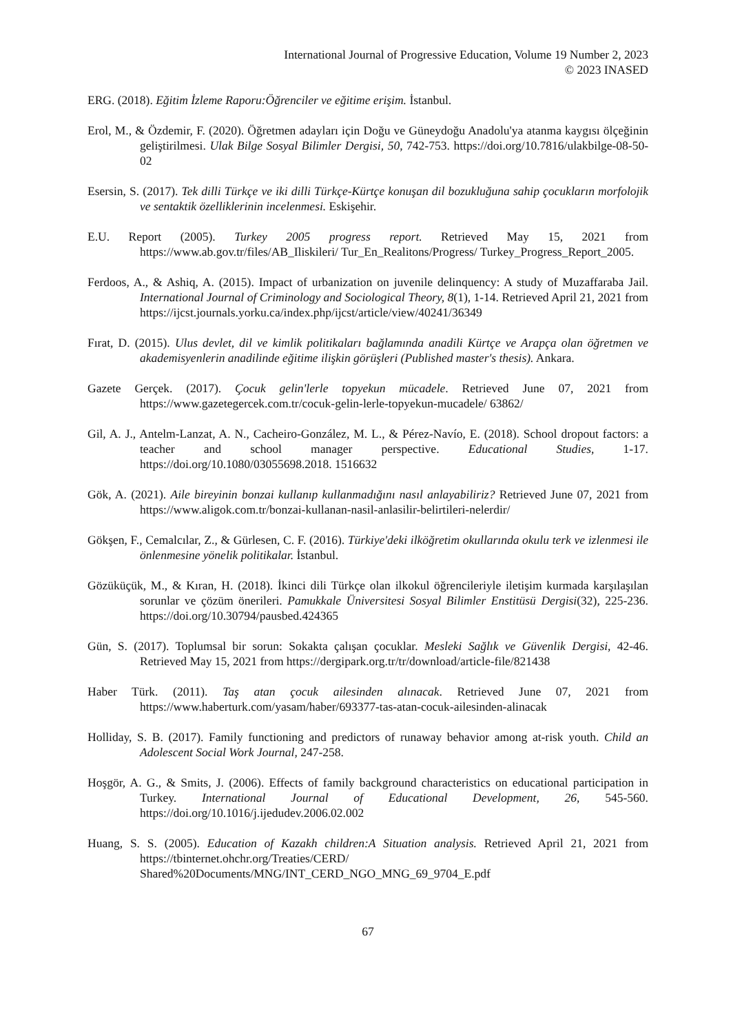International Journal of Progressive Education, Volume 19 Number 2, 2023
© 2023 INASED
ERG. (2018). Eğitim İzleme Raporu:Öğrenciler ve eğitime erişim. İstanbul.
Erol, M., & Özdemir, F. (2020). Öğretmen adayları için Doğu ve Güneydoğu Anadolu'ya atanma kaygısı ölçeğinin geliştirilmesi. Ulak Bilge Sosyal Bilimler Dergisi, 50, 742-753. https://doi.org/10.7816/ulakbilge-08-50-02
Esersin, S. (2017). Tek dilli Türkçe ve iki dilli Türkçe-Kürtçe konuşan dil bozukluğuna sahip çocukların morfolojik ve sentaktik özelliklerinin incelenmesi. Eskişehir.
E.U. Report (2005). Turkey 2005 progress report. Retrieved May 15, 2021 from https://www.ab.gov.tr/files/AB_Iliskileri/ Tur_En_Realitons/Progress/ Turkey_Progress_Report_2005.
Ferdoos, A., & Ashiq, A. (2015). Impact of urbanization on juvenile delinquency: A study of Muzaffaraba Jail. International Journal of Criminology and Sociological Theory, 8(1), 1-14. Retrieved April 21, 2021 from https://ijcst.journals.yorku.ca/index.php/ijcst/article/view/40241/36349
Fırat, D. (2015). Ulus devlet, dil ve kimlik politikaları bağlamında anadili Kürtçe ve Arapça olan öğretmen ve akademisyenlerin anadilinde eğitime ilişkin görüşleri (Published master's thesis). Ankara.
Gazete Gerçek. (2017). Çocuk gelin'lerle topyekun mücadele. Retrieved June 07, 2021 from https://www.gazetegercek.com.tr/cocuk-gelin-lerle-topyekun-mucadele/ 63862/
Gil, A. J., Antelm-Lanzat, A. N., Cacheiro-González, M. L., & Pérez-Navío, E. (2018). School dropout factors: a teacher and school manager perspective. Educational Studies, 1-17. https://doi.org/10.1080/03055698.2018. 1516632
Gök, A. (2021). Aile bireyinin bonzai kullanıp kullanmadığını nasıl anlayabiliriz? Retrieved June 07, 2021 from https://www.aligok.com.tr/bonzai-kullanan-nasil-anlasilir-belirtileri-nelerdir/
Gökşen, F., Cemalcılar, Z., & Gürlesen, C. F. (2016). Türkiye'deki ilköğretim okullarında okulu terk ve izlenmesi ile önlenmesine yönelik politikalar. İstanbul.
Gözüküçük, M., & Kıran, H. (2018). İkinci dili Türkçe olan ilkokul öğrencileriyle iletişim kurmada karşılaşılan sorunlar ve çözüm önerileri. Pamukkale Üniversitesi Sosyal Bilimler Enstitüsü Dergisi(32), 225-236. https://doi.org/10.30794/pausbed.424365
Gün, S. (2017). Toplumsal bir sorun: Sokakta çalışan çocuklar. Mesleki Sağlık ve Güvenlik Dergisi, 42-46. Retrieved May 15, 2021 from https://dergipark.org.tr/tr/download/article-file/821438
Haber Türk. (2011). Taş atan çocuk ailesinden alınacak. Retrieved June 07, 2021 from https://www.haberturk.com/yasam/haber/693377-tas-atan-cocuk-ailesinden-alinacak
Holliday, S. B. (2017). Family functioning and predictors of runaway behavior among at-risk youth. Child an Adolescent Social Work Journal, 247-258.
Hoşgör, A. G., & Smits, J. (2006). Effects of family background characteristics on educational participation in Turkey. International Journal of Educational Development, 26, 545-560. https://doi.org/10.1016/j.ijedudev.2006.02.002
Huang, S. S. (2005). Education of Kazakh children:A Situation analysis. Retrieved April 21, 2021 from https://tbinternet.ohchr.org/Treaties/CERD/ Shared%20Documents/MNG/INT_CERD_NGO_MNG_69_9704_E.pdf
67